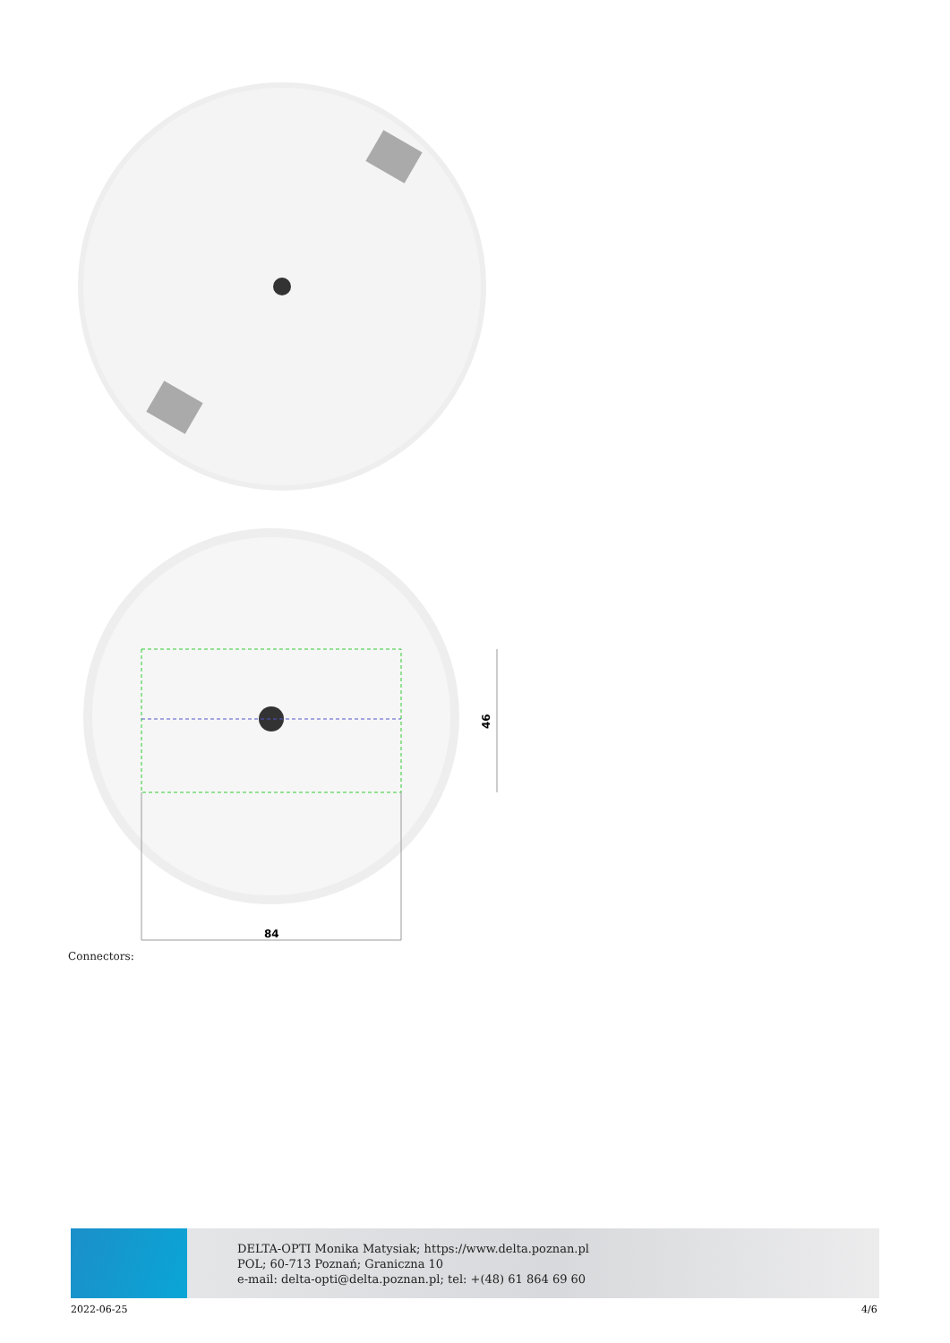84
46
Connectors:
DELTA-OPTI Monika Matysiak; https://www.delta.poznan.pl
POL; 60-713 Poznań; Graniczna 10
e-mail: delta-opti@delta.poznan.pl; tel: +(48) 61 864 69 60
2022-06-25 4/6